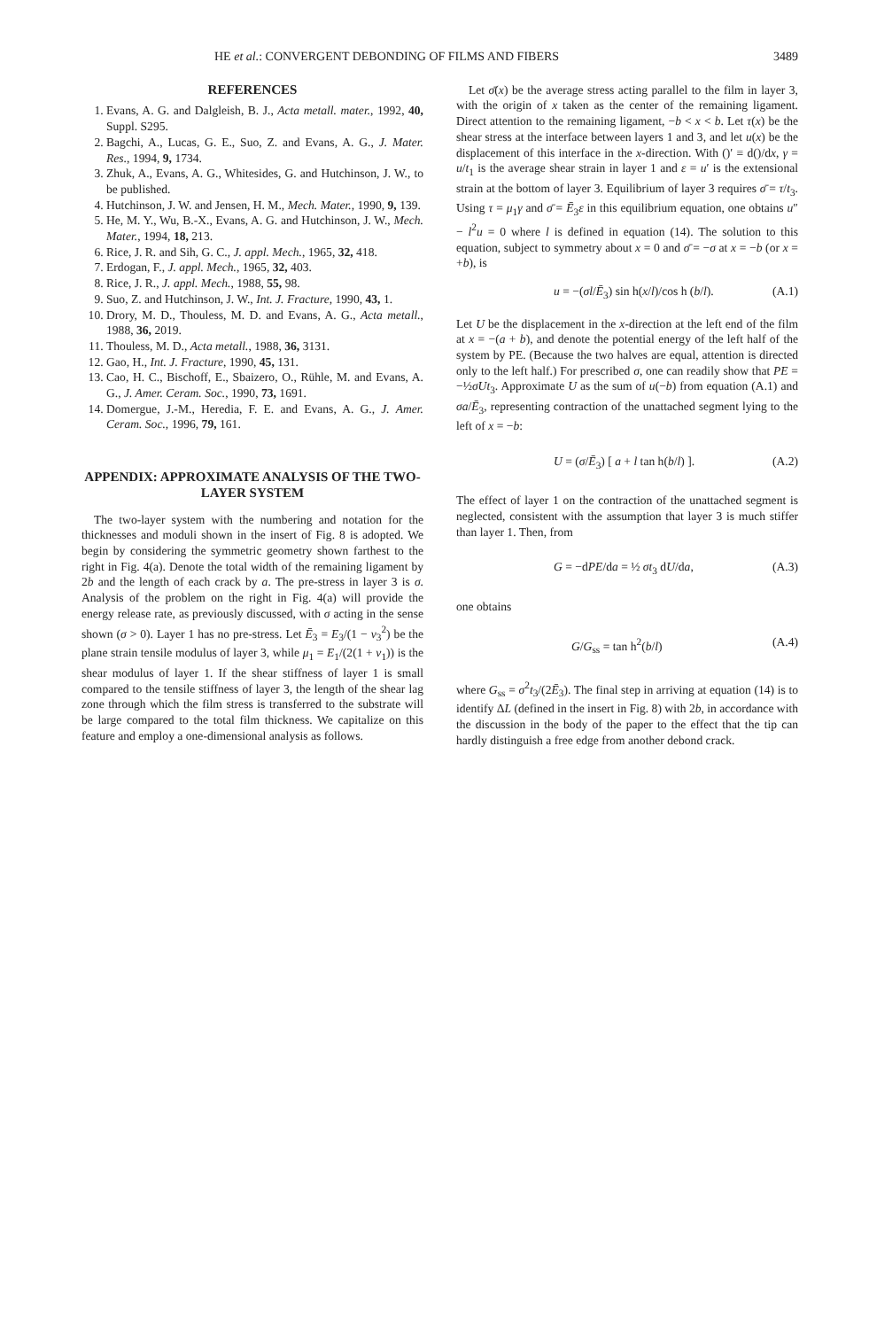HE et al.: CONVERGENT DEBONDING OF FILMS AND FIBERS 3489
REFERENCES
1. Evans, A. G. and Dalgleish, B. J., Acta metall. mater., 1992, 40, Suppl. S295.
2. Bagchi, A., Lucas, G. E., Suo, Z. and Evans, A. G., J. Mater. Res., 1994, 9, 1734.
3. Zhuk, A., Evans, A. G., Whitesides, G. and Hutchinson, J. W., to be published.
4. Hutchinson, J. W. and Jensen, H. M., Mech. Mater., 1990, 9, 139.
5. He, M. Y., Wu, B.-X., Evans, A. G. and Hutchinson, J. W., Mech. Mater., 1994, 18, 213.
6. Rice, J. R. and Sih, G. C., J. appl. Mech., 1965, 32, 418.
7. Erdogan, F., J. appl. Mech., 1965, 32, 403.
8. Rice, J. R., J. appl. Mech., 1988, 55, 98.
9. Suo, Z. and Hutchinson, J. W., Int. J. Fracture, 1990, 43, 1.
10. Drory, M. D., Thouless, M. D. and Evans, A. G., Acta metall., 1988, 36, 2019.
11. Thouless, M. D., Acta metall., 1988, 36, 3131.
12. Gao, H., Int. J. Fracture, 1990, 45, 131.
13. Cao, H. C., Bischoff, E., Sbaizero, O., Rühle, M. and Evans, A. G., J. Amer. Ceram. Soc., 1990, 73, 1691.
14. Domergue, J.-M., Heredia, F. E. and Evans, A. G., J. Amer. Ceram. Soc., 1996, 79, 161.
APPENDIX: APPROXIMATE ANALYSIS OF THE TWO-LAYER SYSTEM
The two-layer system with the numbering and notation for the thicknesses and moduli shown in the insert of Fig. 8 is adopted. We begin by considering the symmetric geometry shown farthest to the right in Fig. 4(a). Denote the total width of the remaining ligament by 2b and the length of each crack by a. The pre-stress in layer 3 is σ. Analysis of the problem on the right in Fig. 4(a) will provide the energy release rate, as previously discussed, with σ acting in the sense shown (σ > 0). Layer 1 has no pre-stress. Let Ē<sub>3</sub> = E<sub>3</sub>/(1 − ν<sub>3</sub><sup>2</sup>) be the plane strain tensile modulus of layer 3, while μ<sub>1</sub> = E<sub>1</sub>/(2(1 + ν<sub>1</sub>)) is the shear modulus of layer 1. If the shear stiffness of layer 1 is small compared to the tensile stiffness of layer 3, the length of the shear lag zone through which the film stress is transferred to the substrate will be large compared to the total film thickness. We capitalize on this feature and employ a one-dimensional analysis as follows.
Let σ̄(x) be the average stress acting parallel to the film in layer 3, with the origin of x taken as the center of the remaining ligament. Direct attention to the remaining ligament, −b < x < b. Let τ(x) be the shear stress at the interface between layers 1 and 3, and let u(x) be the displacement of this interface in the x-direction. With ()′ ≡ d()/dx, γ = u/t<sub>1</sub> is the average shear strain in layer 1 and ε = u′ is the extensional strain at the bottom of layer 3. Equilibrium of layer 3 requires σ̄ = τ/t<sub>3</sub>. Using τ = μ<sub>1</sub>γ and σ̄ = Ē<sub>3</sub>ε in this equilibrium equation, one obtains u″ − l<sup>2</sup>u = 0 where l is defined in equation (14). The solution to this equation, subject to symmetry about x = 0 and σ̄ = −σ at x = −b (or x = +b), is
u = −(σl/Ē<sub>3</sub>) sin h(x/l)/cos h (b/l). (A.1)
Let U be the displacement in the x-direction at the left end of the film at x = −(a + b), and denote the potential energy of the left half of the system by PE. (Because the two halves are equal, attention is directed only to the left half.) For prescribed σ, one can readily show that PE = −½σUt<sub>3</sub>. Approximate U as the sum of u(−b) from equation (A.1) and σa/Ē<sub>3</sub>, representing contraction of the unattached segment lying to the left of x = −b:
U = (σ/Ē<sub>3</sub>) [ a + l tan h(b/l) ]. (A.2)
The effect of layer 1 on the contraction of the unattached segment is neglected, consistent with the assumption that layer 3 is much stiffer than layer 1. Then, from
G = −dPE/da = ½ σt<sub>3</sub> dU/da, (A.3)
one obtains
G/G<sub>ss</sub> = tan h<sup>2</sup>(b/l) (A.4)
where G<sub>ss</sub> = σ<sup>2</sup>t<sub>3</sub>/(2Ē<sub>3</sub>). The final step in arriving at equation (14) is to identify ΔL (defined in the insert in Fig. 8) with 2b, in accordance with the discussion in the body of the paper to the effect that the tip can hardly distinguish a free edge from another debond crack.